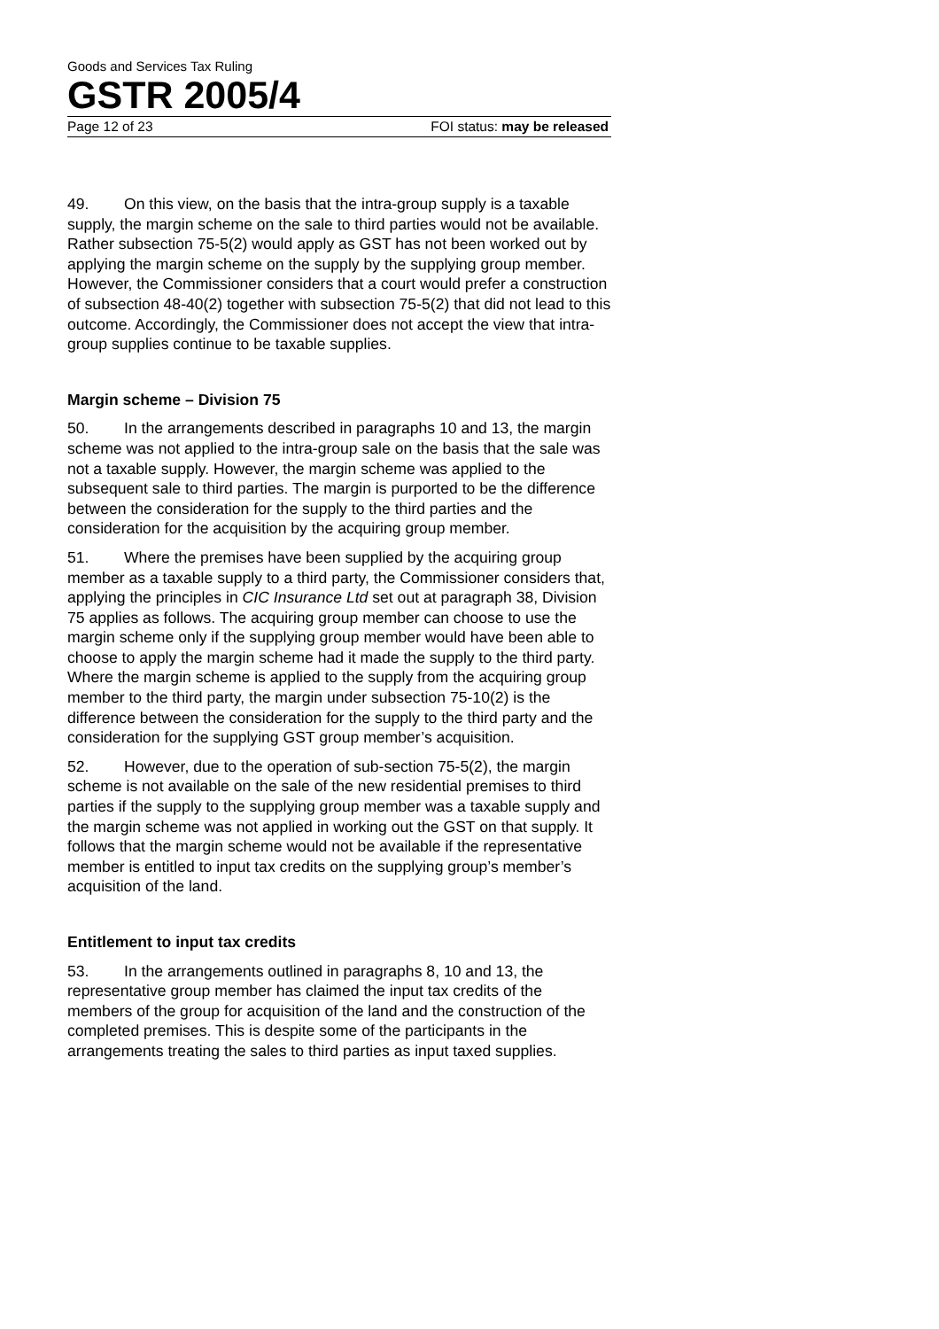Goods and Services Tax Ruling
GSTR 2005/4
Page 12 of 23 FOI status: may be released
49. On this view, on the basis that the intra-group supply is a taxable supply, the margin scheme on the sale to third parties would not be available. Rather subsection 75-5(2) would apply as GST has not been worked out by applying the margin scheme on the supply by the supplying group member. However, the Commissioner considers that a court would prefer a construction of subsection 48-40(2) together with subsection 75-5(2) that did not lead to this outcome. Accordingly, the Commissioner does not accept the view that intra-group supplies continue to be taxable supplies.
Margin scheme – Division 75
50. In the arrangements described in paragraphs 10 and 13, the margin scheme was not applied to the intra-group sale on the basis that the sale was not a taxable supply. However, the margin scheme was applied to the subsequent sale to third parties. The margin is purported to be the difference between the consideration for the supply to the third parties and the consideration for the acquisition by the acquiring group member.
51. Where the premises have been supplied by the acquiring group member as a taxable supply to a third party, the Commissioner considers that, applying the principles in CIC Insurance Ltd set out at paragraph 38, Division 75 applies as follows. The acquiring group member can choose to use the margin scheme only if the supplying group member would have been able to choose to apply the margin scheme had it made the supply to the third party. Where the margin scheme is applied to the supply from the acquiring group member to the third party, the margin under subsection 75-10(2) is the difference between the consideration for the supply to the third party and the consideration for the supplying GST group member’s acquisition.
52. However, due to the operation of sub-section 75-5(2), the margin scheme is not available on the sale of the new residential premises to third parties if the supply to the supplying group member was a taxable supply and the margin scheme was not applied in working out the GST on that supply. It follows that the margin scheme would not be available if the representative member is entitled to input tax credits on the supplying group’s member’s acquisition of the land.
Entitlement to input tax credits
53. In the arrangements outlined in paragraphs 8, 10 and 13, the representative group member has claimed the input tax credits of the members of the group for acquisition of the land and the construction of the completed premises. This is despite some of the participants in the arrangements treating the sales to third parties as input taxed supplies.